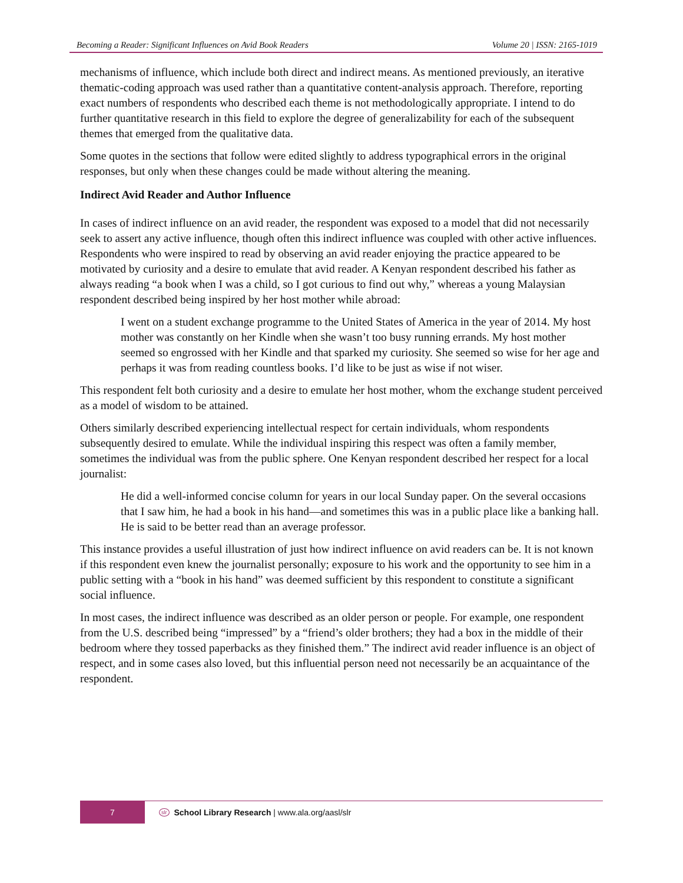Becoming a Reader: Significant Influences on Avid Book Readers Volume 20 | ISSN: 2165-1019
mechanisms of influence, which include both direct and indirect means. As mentioned previously, an iterative thematic-coding approach was used rather than a quantitative content-analysis approach. Therefore, reporting exact numbers of respondents who described each theme is not methodologically appropriate. I intend to do further quantitative research in this field to explore the degree of generalizability for each of the subsequent themes that emerged from the qualitative data.
Some quotes in the sections that follow were edited slightly to address typographical errors in the original responses, but only when these changes could be made without altering the meaning.
Indirect Avid Reader and Author Influence
In cases of indirect influence on an avid reader, the respondent was exposed to a model that did not necessarily seek to assert any active influence, though often this indirect influence was coupled with other active influences. Respondents who were inspired to read by observing an avid reader enjoying the practice appeared to be motivated by curiosity and a desire to emulate that avid reader. A Kenyan respondent described his father as always reading “a book when I was a child, so I got curious to find out why,” whereas a young Malaysian respondent described being inspired by her host mother while abroad:
I went on a student exchange programme to the United States of America in the year of 2014. My host mother was constantly on her Kindle when she wasn’t too busy running errands. My host mother seemed so engrossed with her Kindle and that sparked my curiosity. She seemed so wise for her age and perhaps it was from reading countless books. I’d like to be just as wise if not wiser.
This respondent felt both curiosity and a desire to emulate her host mother, whom the exchange student perceived as a model of wisdom to be attained.
Others similarly described experiencing intellectual respect for certain individuals, whom respondents subsequently desired to emulate. While the individual inspiring this respect was often a family member, sometimes the individual was from the public sphere. One Kenyan respondent described her respect for a local journalist:
He did a well-informed concise column for years in our local Sunday paper. On the several occasions that I saw him, he had a book in his hand—and sometimes this was in a public place like a banking hall. He is said to be better read than an average professor.
This instance provides a useful illustration of just how indirect influence on avid readers can be. It is not known if this respondent even knew the journalist personally; exposure to his work and the opportunity to see him in a public setting with a “book in his hand” was deemed sufficient by this respondent to constitute a significant social influence.
In most cases, the indirect influence was described as an older person or people. For example, one respondent from the U.S. described being “impressed” by a “friend’s older brothers; they had a box in the middle of their bedroom where they tossed paperbacks as they finished them.” The indirect avid reader influence is an object of respect, and in some cases also loved, but this influential person need not necessarily be an acquaintance of the respondent.
7
slr School Library Research | www.ala.org/aasl/slr